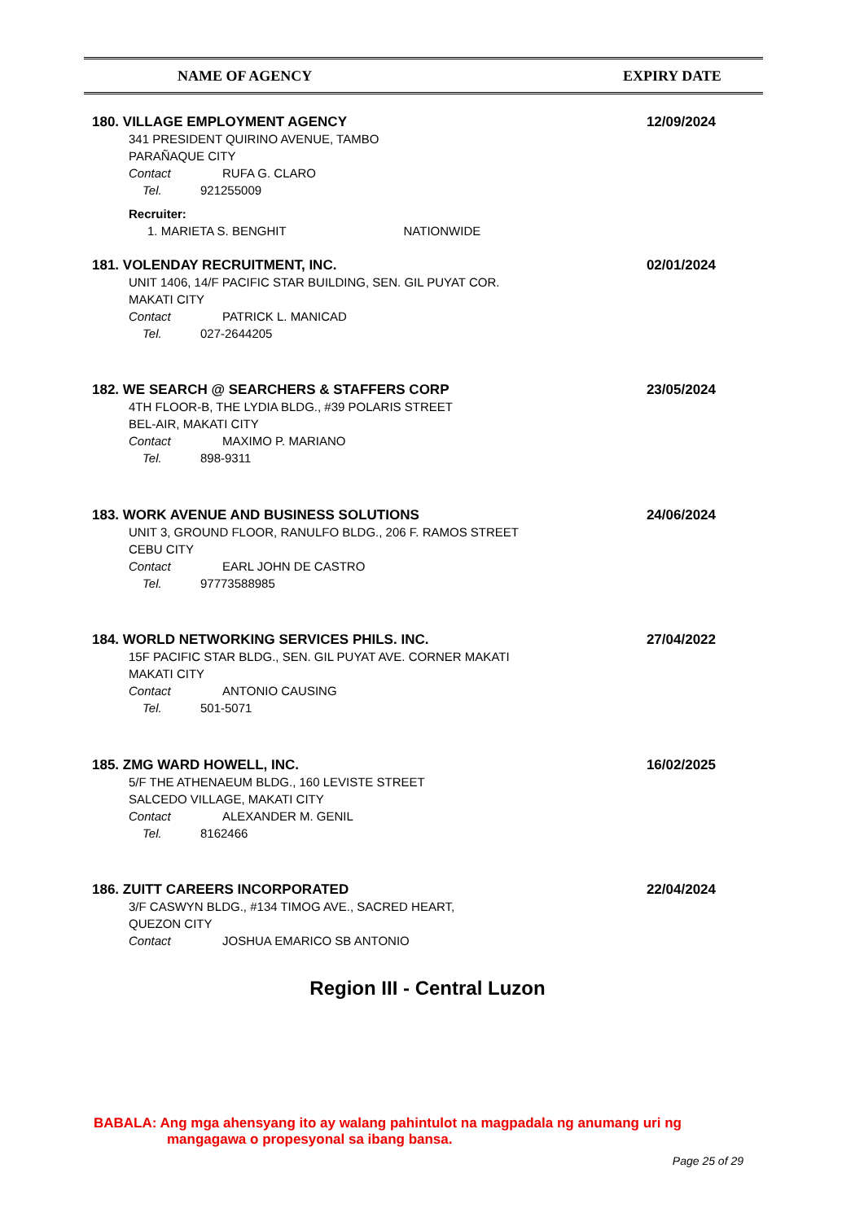NAME OF AGENCY EXPIRY DATE
180. VILLAGE EMPLOYMENT AGENCY
12/09/2024
341 PRESIDENT QUIRINO AVENUE, TAMBO
PARAÑAQUE CITY
Contact RUFA G. CLARO
Tel. 921255009
Recruiter:
1. MARIETA S. BENGHIT NATIONWIDE
181. VOLENDAY RECRUITMENT, INC.
02/01/2024
UNIT 1406, 14/F PACIFIC STAR BUILDING, SEN. GIL PUYAT COR.
MAKATI CITY
Contact PATRICK L. MANICAD
Tel. 027-2644205
182. WE SEARCH @ SEARCHERS & STAFFERS CORP
23/05/2024
4TH FLOOR-B, THE LYDIA BLDG., #39 POLARIS STREET
BEL-AIR, MAKATI CITY
Contact MAXIMO P. MARIANO
Tel. 898-9311
183. WORK AVENUE AND BUSINESS SOLUTIONS
24/06/2024
UNIT 3, GROUND FLOOR, RANULFO BLDG., 206 F. RAMOS STREET
CEBU CITY
Contact EARL JOHN DE CASTRO
Tel. 97773588985
184. WORLD NETWORKING SERVICES PHILS. INC.
27/04/2022
15F PACIFIC STAR BLDG., SEN. GIL PUYAT AVE. CORNER MAKATI
MAKATI CITY
Contact ANTONIO CAUSING
Tel. 501-5071
185. ZMG WARD HOWELL, INC.
16/02/2025
5/F THE ATHENAEUM BLDG., 160 LEVISTE STREET
SALCEDO VILLAGE, MAKATI CITY
Contact ALEXANDER M. GENIL
Tel. 8162466
186. ZUITT CAREERS INCORPORATED
22/04/2024
3/F CASWYN BLDG., #134 TIMOG AVE., SACRED HEART,
QUEZON CITY
Contact JOSHUA EMARICO SB ANTONIO
Region III - Central Luzon
BABALA: Ang mga ahensyang ito ay walang pahintulot na magpadala ng anumang uri ng
mangagawa o propesyonal sa ibang bansa.
Page 25 of 29